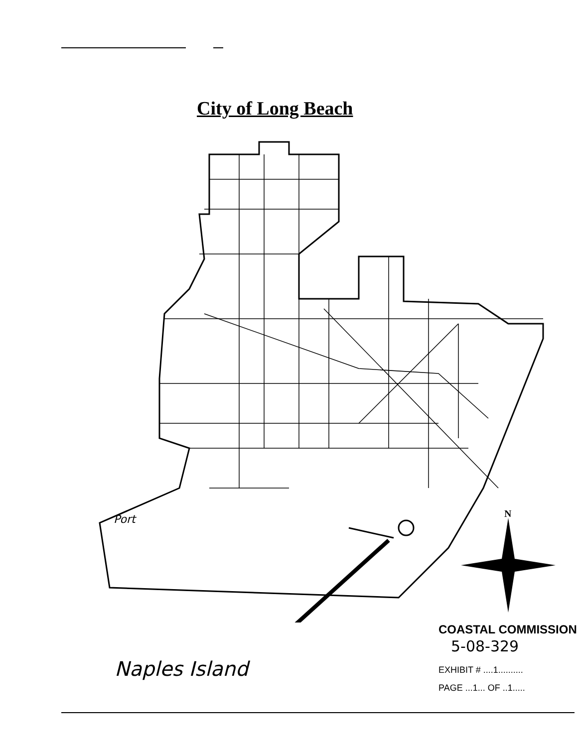City of Long Beach
Port
Naples Island
N
COASTAL COMMISSION
5-08-329
EXHIBIT # ....1..........
PAGE ...1... OF ..1.....